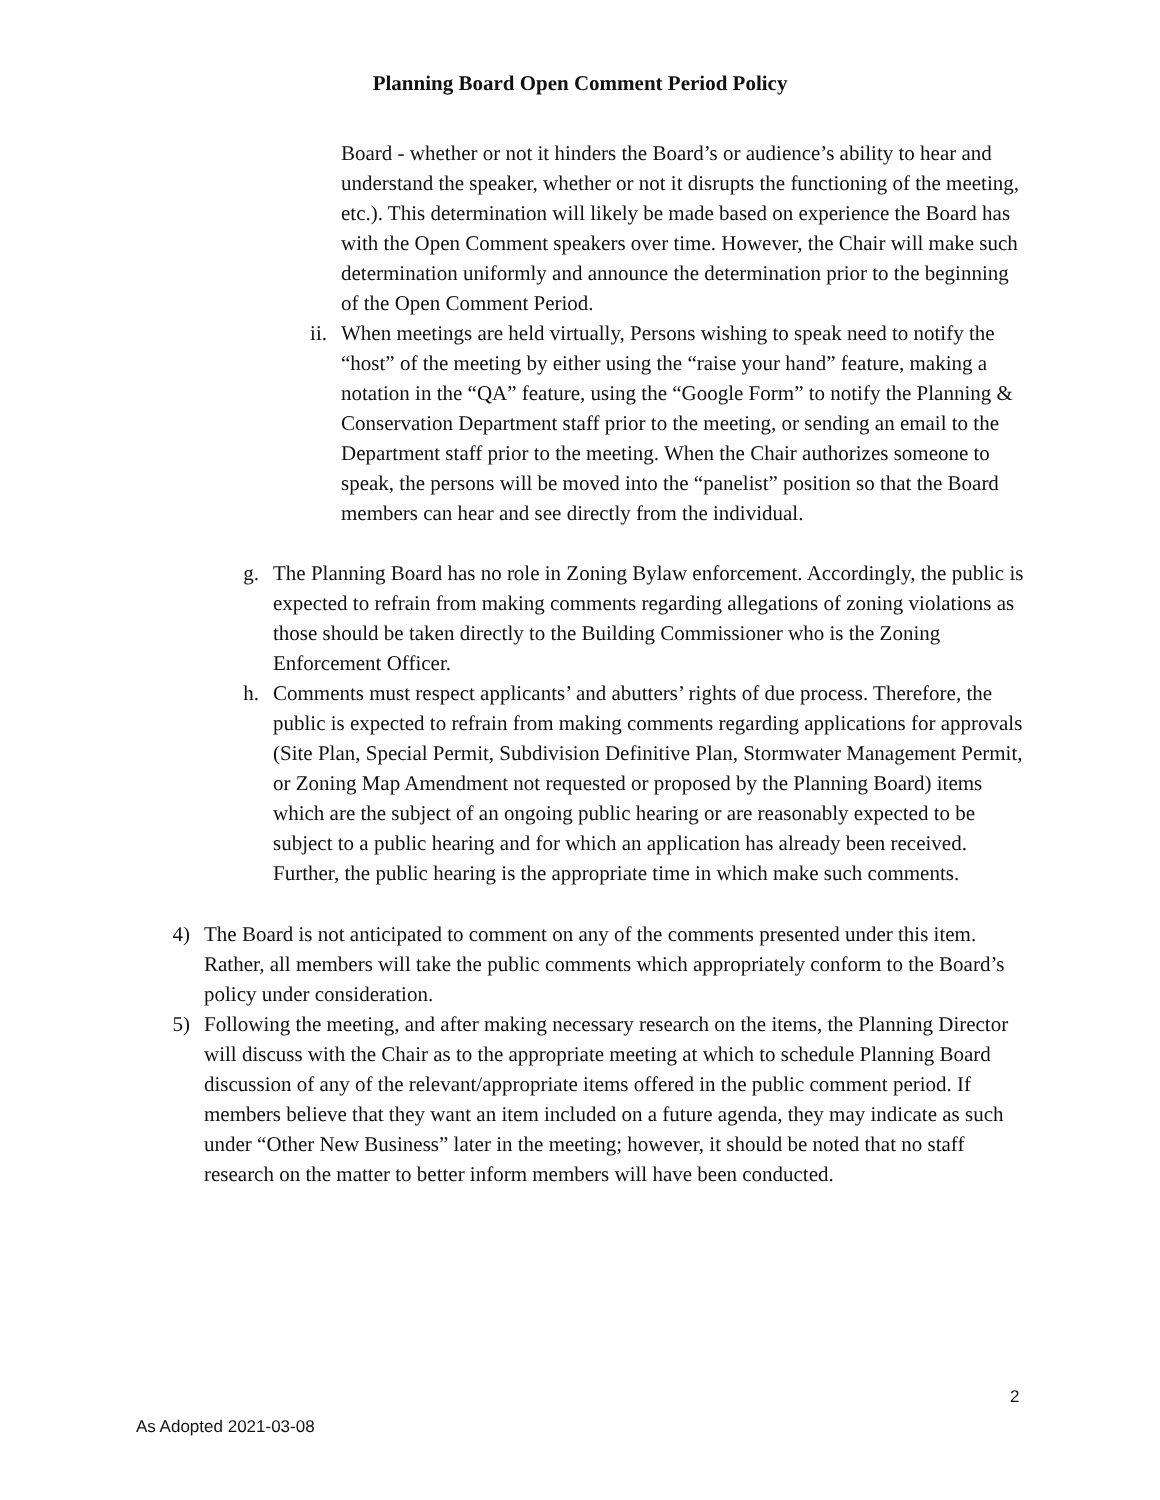Planning Board Open Comment Period Policy
Board - whether or not it hinders the Board’s or audience’s ability to hear and understand the speaker, whether or not it disrupts the functioning of the meeting, etc.). This determination will likely be made based on experience the Board has with the Open Comment speakers over time. However, the Chair will make such determination uniformly and announce the determination prior to the beginning of the Open Comment Period.
ii.
When meetings are held virtually, Persons wishing to speak need to notify the “host” of the meeting by either using the “raise your hand” feature, making a notation in the “QA” feature, using the “Google Form” to notify the Planning & Conservation Department staff prior to the meeting, or sending an email to the Department staff prior to the meeting. When the Chair authorizes someone to speak, the persons will be moved into the “panelist” position so that the Board members can hear and see directly from the individual.
g. The Planning Board has no role in Zoning Bylaw enforcement. Accordingly, the public is expected to refrain from making comments regarding allegations of zoning violations as those should be taken directly to the Building Commissioner who is the Zoning Enforcement Officer.
h. Comments must respect applicants’ and abutters’ rights of due process. Therefore, the public is expected to refrain from making comments regarding applications for approvals (Site Plan, Special Permit, Subdivision Definitive Plan, Stormwater Management Permit, or Zoning Map Amendment not requested or proposed by the Planning Board) items which are the subject of an ongoing public hearing or are reasonably expected to be subject to a public hearing and for which an application has already been received. Further, the public hearing is the appropriate time in which make such comments.
4) The Board is not anticipated to comment on any of the comments presented under this item. Rather, all members will take the public comments which appropriately conform to the Board’s policy under consideration.
5) Following the meeting, and after making necessary research on the items, the Planning Director will discuss with the Chair as to the appropriate meeting at which to schedule Planning Board discussion of any of the relevant/appropriate items offered in the public comment period. If members believe that they want an item included on a future agenda, they may indicate as such under “Other New Business” later in the meeting; however, it should be noted that no staff research on the matter to better inform members will have been conducted.
2
As Adopted 2021-03-08